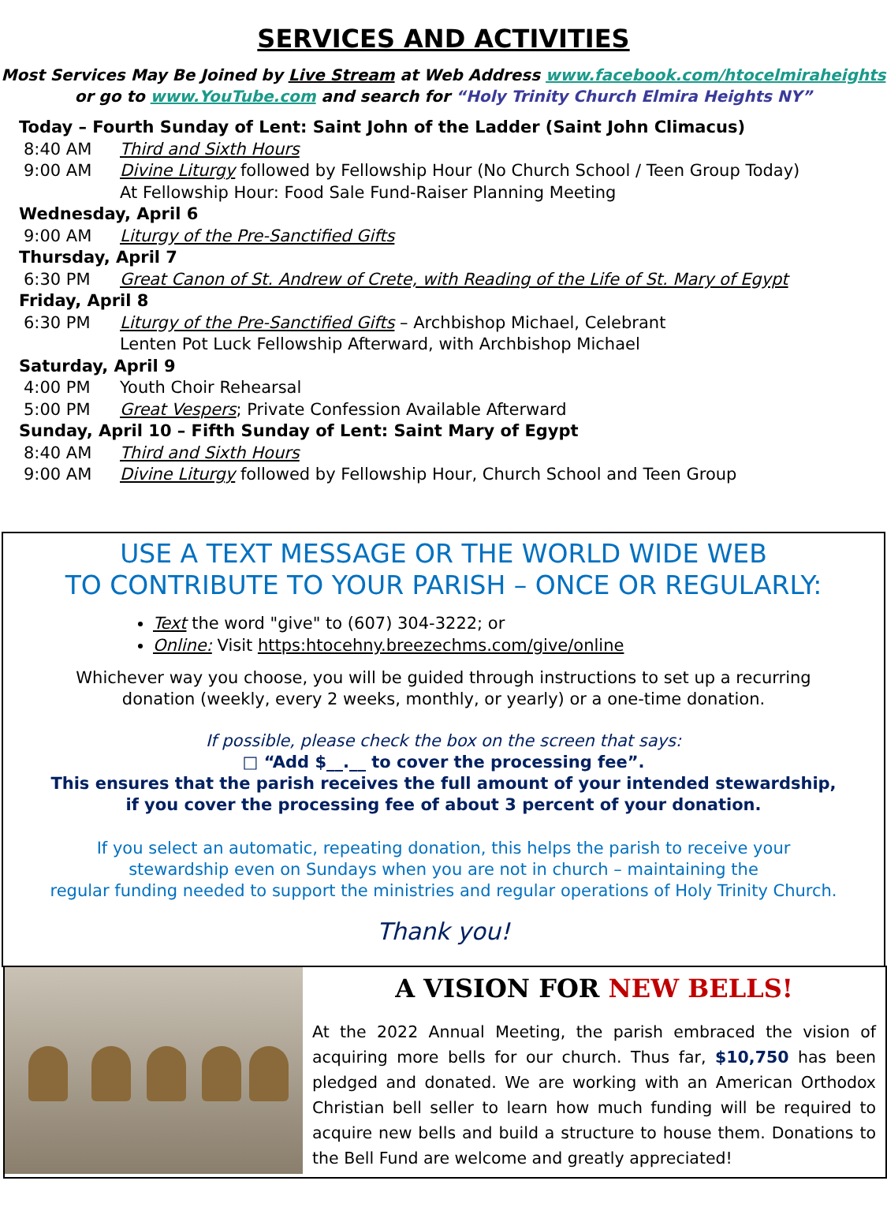SERVICES AND ACTIVITIES
Most Services May Be Joined by Live Stream at Web Address www.facebook.com/htocelmiraheights
or go to www.YouTube.com and search for “Holy Trinity Church Elmira Heights NY”
Today – Fourth Sunday of Lent: Saint John of the Ladder (Saint John Climacus)
8:40 AM Third and Sixth Hours
9:00 AM Divine Liturgy followed by Fellowship Hour (No Church School / Teen Group Today)
At Fellowship Hour: Food Sale Fund-Raiser Planning Meeting
Wednesday, April 6
9:00 AM Liturgy of the Pre-Sanctified Gifts
Thursday, April 7
6:30 PM Great Canon of St. Andrew of Crete, with Reading of the Life of St. Mary of Egypt
Friday, April 8
6:30 PM Liturgy of the Pre-Sanctified Gifts – Archbishop Michael, Celebrant
Lenten Pot Luck Fellowship Afterward, with Archbishop Michael
Saturday, April 9
4:00 PM Youth Choir Rehearsal
5:00 PM Great Vespers; Private Confession Available Afterward
Sunday, April 10 – Fifth Sunday of Lent: Saint Mary of Egypt
8:40 AM Third and Sixth Hours
9:00 AM Divine Liturgy followed by Fellowship Hour, Church School and Teen Group
USE A TEXT MESSAGE OR THE WORLD WIDE WEB
TO CONTRIBUTE TO YOUR PARISH – ONCE OR REGULARLY:
Text the word "give" to (607) 304-3222; or
Online: Visit https:htocehny.breezechms.com/give/online
Whichever way you choose, you will be guided through instructions to set up a recurring
donation (weekly, every 2 weeks, monthly, or yearly) or a one-time donation.
If possible, please check the box on the screen that says:
□ “Add $__.__ to cover the processing fee”.
This ensures that the parish receives the full amount of your intended stewardship,
if you cover the processing fee of about 3 percent of your donation.
If you select an automatic, repeating donation, this helps the parish to receive your
stewardship even on Sundays when you are not in church – maintaining the
regular funding needed to support the ministries and regular operations of Holy Trinity Church.
Thank you!
A VISION FOR NEW BELLS!
At the 2022 Annual Meeting, the parish embraced the vision of acquiring more bells for our church. Thus far, $10,750 has been pledged and donated. We are working with an American Orthodox Christian bell seller to learn how much funding will be required to acquire new bells and build a structure to house them. Donations to the Bell Fund are welcome and greatly appreciated!